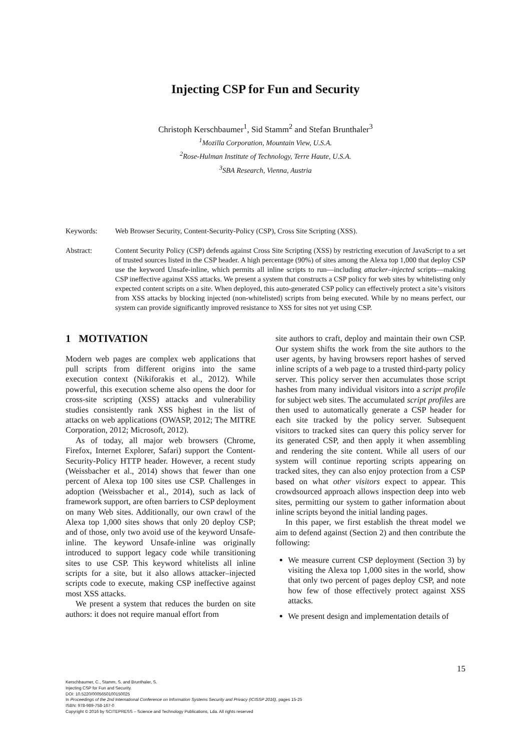Injecting CSP for Fun and Security
Christoph Kerschbaumer<sup>1</sup>, Sid Stamm<sup>2</sup> and Stefan Brunthaler<sup>3</sup>
<sup>1</sup> Mozilla Corporation, Mountain View, U.S.A.
<sup>2</sup> Rose-Hulman Institute of Technology, Terre Haute, U.S.A.
<sup>3</sup> SBA Research, Vienna, Austria
Keywords: Web Browser Security, Content-Security-Policy (CSP), Cross Site Scripting (XSS).
Abstract: Content Security Policy (CSP) defends against Cross Site Scripting (XSS) by restricting execution of JavaScript to a set of trusted sources listed in the CSP header. A high percentage (90%) of sites among the Alexa top 1,000 that deploy CSP use the keyword Unsafe-inline, which permits all inline scripts to run—including attacker–injected scripts—making CSP ineffective against XSS attacks. We present a system that constructs a CSP policy for web sites by whitelisting only expected content scripts on a site. When deployed, this auto-generated CSP policy can effectively protect a site’s visitors from XSS attacks by blocking injected (non-whitelisted) scripts from being executed. While by no means perfect, our system can provide significantly improved resistance to XSS for sites not yet using CSP.
1 MOTIVATION
Modern web pages are complex web applications that pull scripts from different origins into the same execution context (Nikiforakis et al., 2012). While powerful, this execution scheme also opens the door for cross-site scripting (XSS) attacks and vulnerability studies consistently rank XSS highest in the list of attacks on web applications (OWASP, 2012; The MITRE Corporation, 2012; Microsoft, 2012).
As of today, all major web browsers (Chrome, Firefox, Internet Explorer, Safari) support the Content-Security-Policy HTTP header. However, a recent study (Weissbacher et al., 2014) shows that fewer than one percent of Alexa top 100 sites use CSP. Challenges in adoption (Weissbacher et al., 2014), such as lack of framework support, are often barriers to CSP deployment on many Web sites. Additionally, our own crawl of the Alexa top 1,000 sites shows that only 20 deploy CSP; and of those, only two avoid use of the keyword Unsafe-inline. The keyword Unsafe-inline was originally introduced to support legacy code while transitioning sites to use CSP. This keyword whitelists all inline scripts for a site, but it also allows attacker–injected scripts code to execute, making CSP ineffective against most XSS attacks.
We present a system that reduces the burden on site authors: it does not require manual effort from
site authors to craft, deploy and maintain their own CSP. Our system shifts the work from the site authors to the user agents, by having browsers report hashes of served inline scripts of a web page to a trusted third-party policy server. This policy server then accumulates those script hashes from many individual visitors into a script profile for subject web sites. The accumulated script profiles are then used to automatically generate a CSP header for each site tracked by the policy server. Subsequent visitors to tracked sites can query this policy server for its generated CSP, and then apply it when assembling and rendering the site content. While all users of our system will continue reporting scripts appearing on tracked sites, they can also enjoy protection from a CSP based on what other visitors expect to appear. This crowdsourced approach allows inspection deep into web sites, permitting our system to gather information about inline scripts beyond the initial landing pages.
In this paper, we first establish the threat model we aim to defend against (Section 2) and then contribute the following:
We measure current CSP deployment (Section 3) by visiting the Alexa top 1,000 sites in the world, show that only two percent of pages deploy CSP, and note how few of those effectively protect against XSS attacks.
We present design and implementation details of
15
Kerschbaumer, C., Stamm, S. and Brunthaler, S.
Injecting CSP for Fun and Security.
DOI: 10.5220/0005650100150025
In Proceedings of the 2nd International Conference on Information Systems Security and Privacy (ICISSP 2016), pages 15-25
ISBN: 978-989-758-167-0
Copyright © 2016 by SCITEPRESS – Science and Technology Publications, Lda. All rights reserved